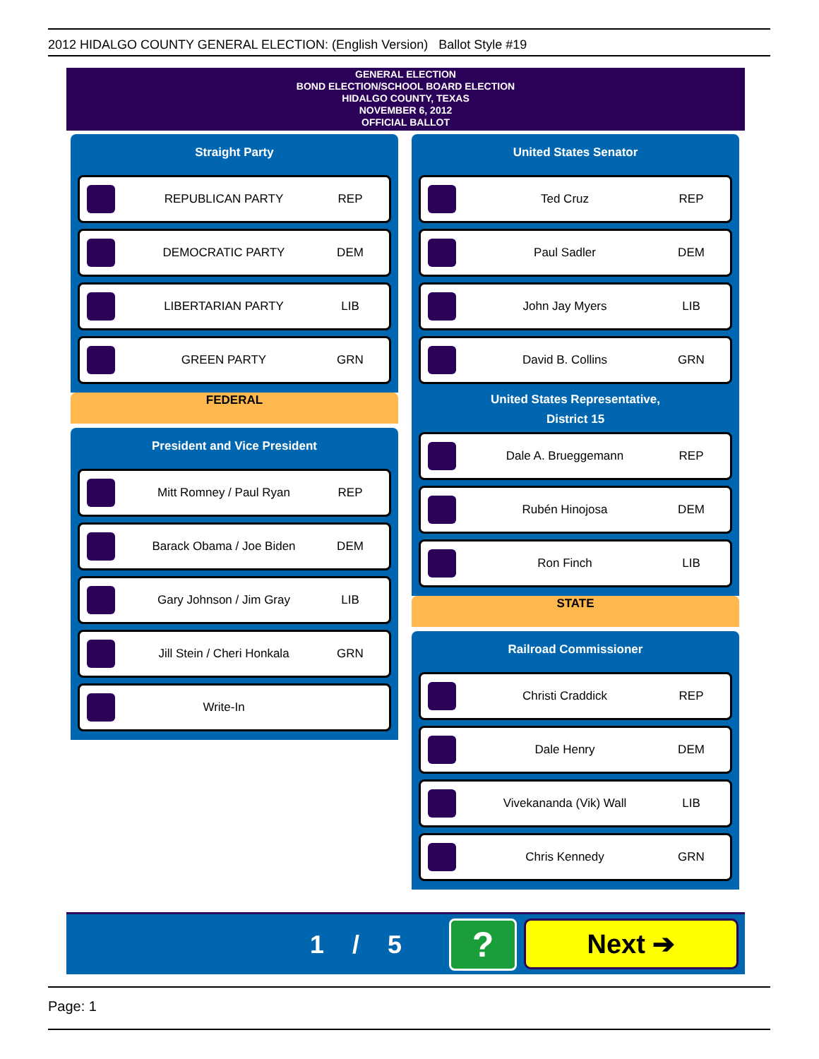2012 HIDALGO COUNTY GENERAL ELECTION: (English Version) Ballot Style #19
GENERAL ELECTION
BOND ELECTION/SCHOOL BOARD ELECTION
HIDALGO COUNTY, TEXAS
NOVEMBER 6, 2012
OFFICIAL BALLOT
Straight Party
REPUBLICAN PARTY REP
DEMOCRATIC PARTY DEM
LIBERTARIAN PARTY LIB
GREEN PARTY GRN
FEDERAL
President and Vice President
Mitt Romney / Paul Ryan REP
Barack Obama / Joe Biden DEM
Gary Johnson / Jim Gray LIB
Jill Stein / Cheri Honkala GRN
Write-In
United States Senator
Ted Cruz REP
Paul Sadler DEM
John Jay Myers LIB
David B. Collins GRN
United States Representative,
District 15
Dale A. Brueggemann REP
Rubén Hinojosa DEM
Ron Finch LIB
STATE
Railroad Commissioner
Christi Craddick REP
Dale Henry DEM
Vivekananda (Vik) Wall LIB
Chris Kennedy GRN
1 / 5 ? Next ➔
Page: 1